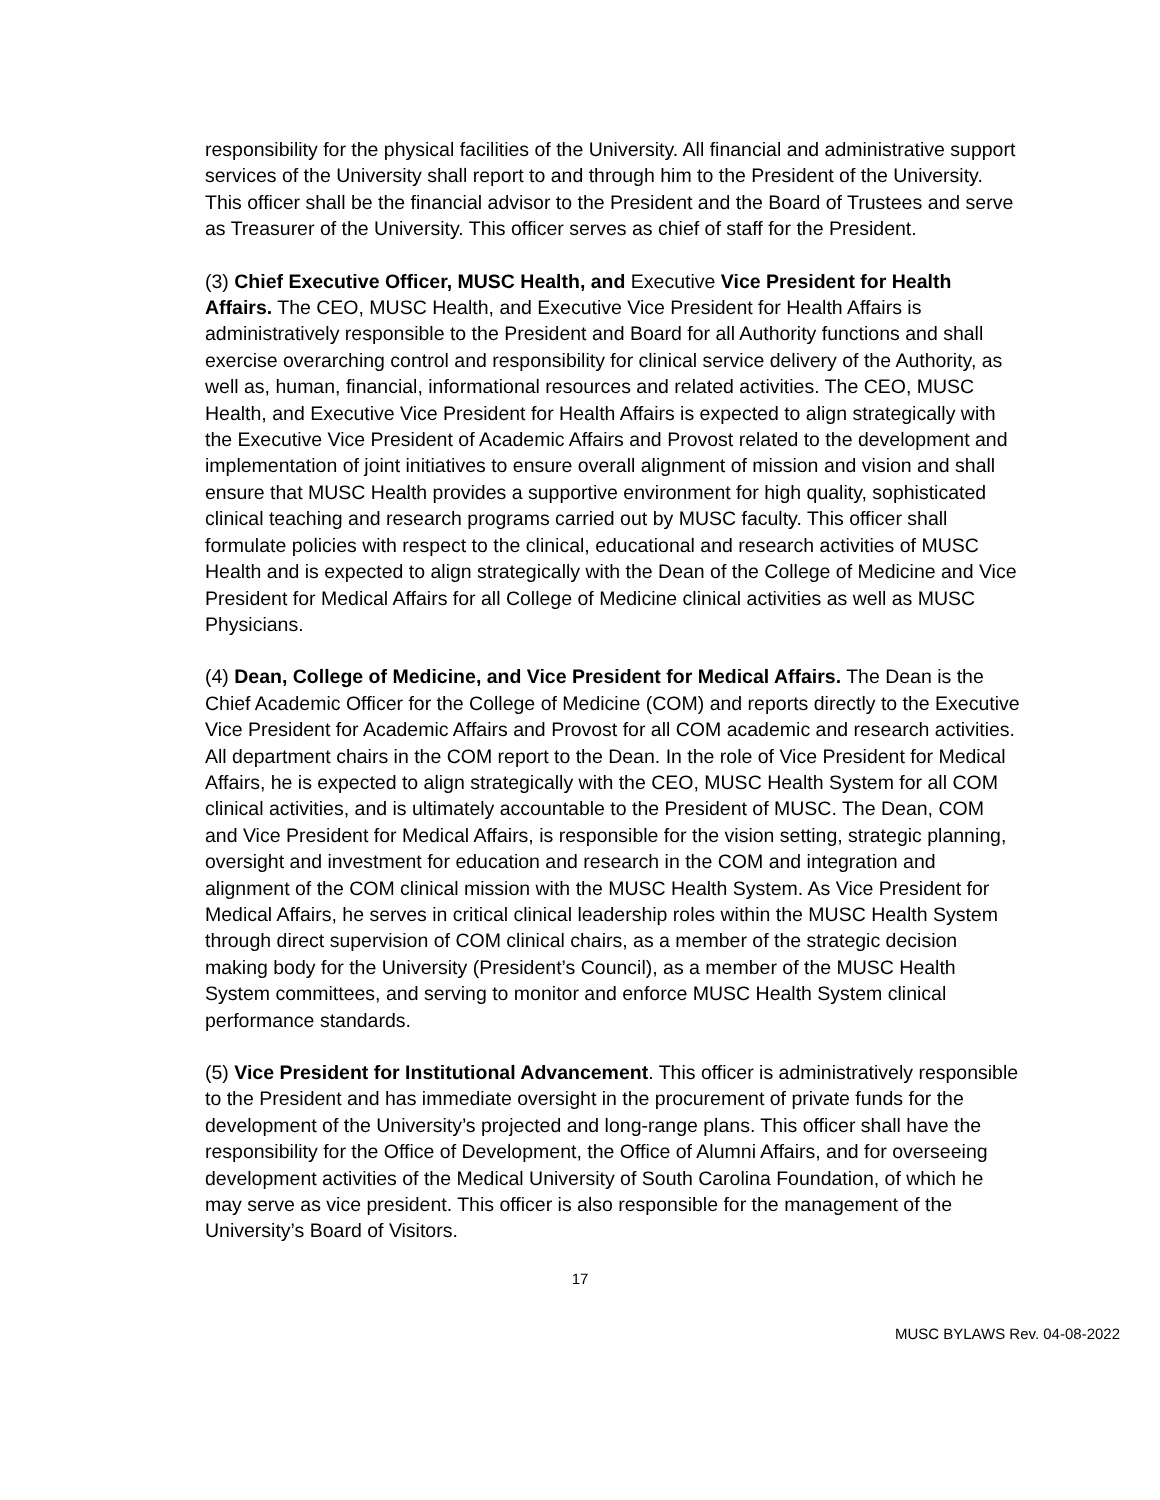responsibility for the physical facilities of the University. All financial and administrative support services of the University shall report to and through him to the President of the University. This officer shall be the financial advisor to the President and the Board of Trustees and serve as Treasurer of the University. This officer serves as chief of staff for the President.
(3) Chief Executive Officer, MUSC Health, and Executive Vice President for Health Affairs. The CEO, MUSC Health, and Executive Vice President for Health Affairs is administratively responsible to the President and Board for all Authority functions and shall exercise overarching control and responsibility for clinical service delivery of the Authority, as well as, human, financial, informational resources and related activities. The CEO, MUSC Health, and Executive Vice President for Health Affairs is expected to align strategically with the Executive Vice President of Academic Affairs and Provost related to the development and implementation of joint initiatives to ensure overall alignment of mission and vision and shall ensure that MUSC Health provides a supportive environment for high quality, sophisticated clinical teaching and research programs carried out by MUSC faculty. This officer shall formulate policies with respect to the clinical, educational and research activities of MUSC Health and is expected to align strategically with the Dean of the College of Medicine and Vice President for Medical Affairs for all College of Medicine clinical activities as well as MUSC Physicians.
(4) Dean, College of Medicine, and Vice President for Medical Affairs. The Dean is the Chief Academic Officer for the College of Medicine (COM) and reports directly to the Executive Vice President for Academic Affairs and Provost for all COM academic and research activities. All department chairs in the COM report to the Dean. In the role of Vice President for Medical Affairs, he is expected to align strategically with the CEO, MUSC Health System for all COM clinical activities, and is ultimately accountable to the President of MUSC. The Dean, COM and Vice President for Medical Affairs, is responsible for the vision setting, strategic planning, oversight and investment for education and research in the COM and integration and alignment of the COM clinical mission with the MUSC Health System. As Vice President for Medical Affairs, he serves in critical clinical leadership roles within the MUSC Health System through direct supervision of COM clinical chairs, as a member of the strategic decision making body for the University (President’s Council), as a member of the MUSC Health System committees, and serving to monitor and enforce MUSC Health System clinical performance standards.
(5) Vice President for Institutional Advancement. This officer is administratively responsible to the President and has immediate oversight in the procurement of private funds for the development of the University’s projected and long-range plans. This officer shall have the responsibility for the Office of Development, the Office of Alumni Affairs, and for overseeing development activities of the Medical University of South Carolina Foundation, of which he may serve as vice president. This officer is also responsible for the management of the University’s Board of Visitors.
17
MUSC BYLAWS Rev. 04-08-2022